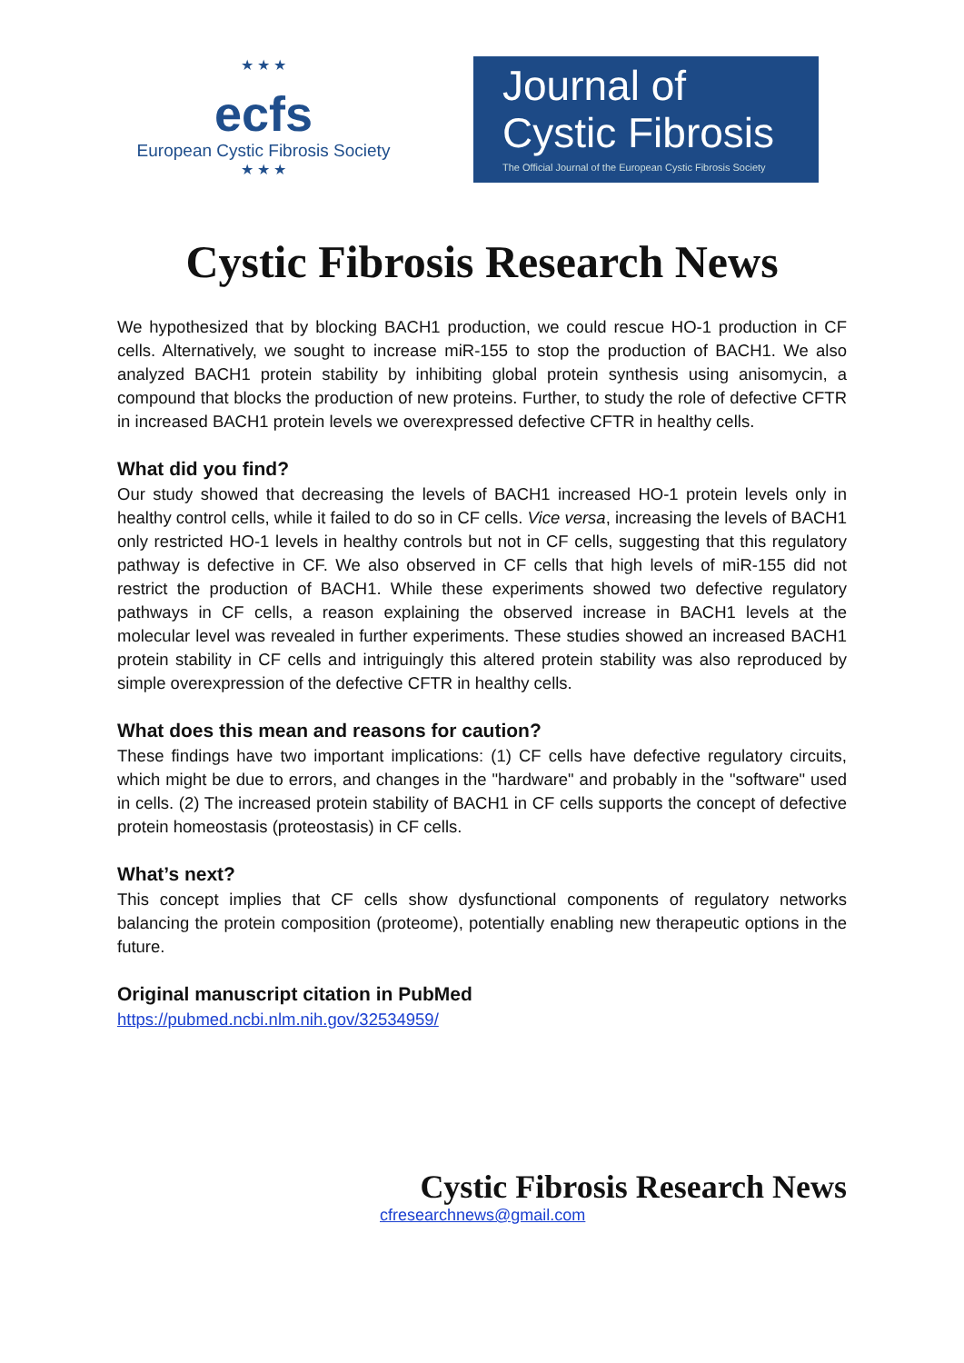★ ★ ★
ecfs
European Cystic Fibrosis Society
★ ★ ★
Journal of
Cystic Fibrosis
The Official Journal of the European Cystic Fibrosis Society
Cystic Fibrosis Research News
We hypothesized that by blocking BACH1 production, we could rescue HO-1 production in CF cells. Alternatively, we sought to increase miR-155 to stop the production of BACH1. We also analyzed BACH1 protein stability by inhibiting global protein synthesis using anisomycin, a compound that blocks the production of new proteins. Further, to study the role of defective CFTR in increased BACH1 protein levels we overexpressed defective CFTR in healthy cells.
What did you find?
Our study showed that decreasing the levels of BACH1 increased HO-1 protein levels only in healthy control cells, while it failed to do so in CF cells. Vice versa, increasing the levels of BACH1 only restricted HO-1 levels in healthy controls but not in CF cells, suggesting that this regulatory pathway is defective in CF. We also observed in CF cells that high levels of miR-155 did not restrict the production of BACH1. While these experiments showed two defective regulatory pathways in CF cells, a reason explaining the observed increase in BACH1 levels at the molecular level was revealed in further experiments. These studies showed an increased BACH1 protein stability in CF cells and intriguingly this altered protein stability was also reproduced by simple overexpression of the defective CFTR in healthy cells.
What does this mean and reasons for caution?
These findings have two important implications: (1) CF cells have defective regulatory circuits, which might be due to errors, and changes in the "hardware" and probably in the "software" used in cells. (2) The increased protein stability of BACH1 in CF cells supports the concept of defective protein homeostasis (proteostasis) in CF cells.
What’s next?
This concept implies that CF cells show dysfunctional components of regulatory networks balancing the protein composition (proteome), potentially enabling new therapeutic options in the future.
Original manuscript citation in PubMed
https://pubmed.ncbi.nlm.nih.gov/32534959/
Cystic Fibrosis Research News
cfresearchnews@gmail.com